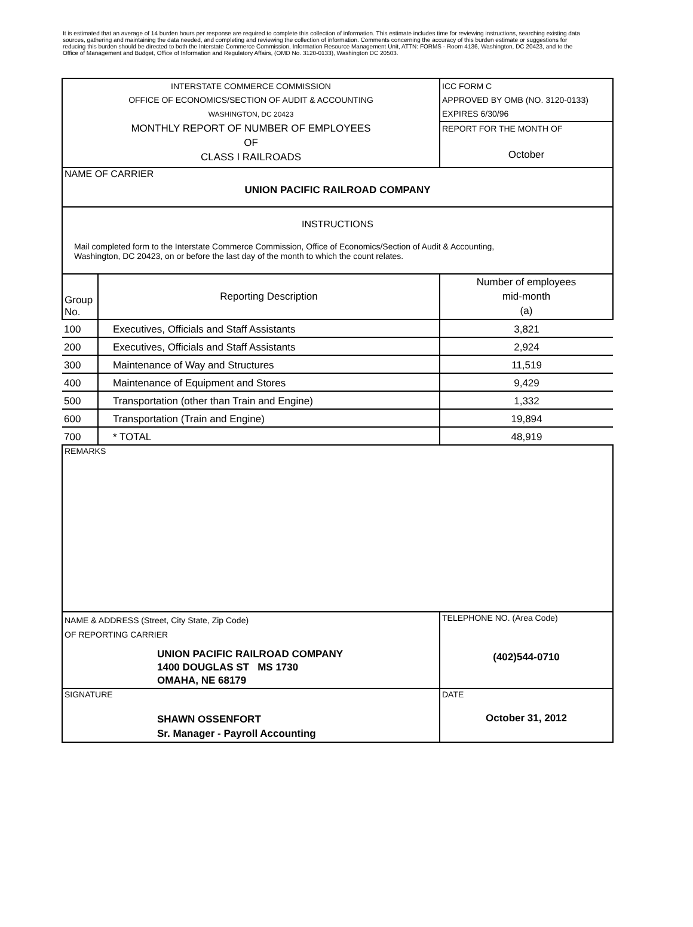It is estimated that an average of 14 burden hours per response are required to complete this collection of information. This estimate includes time for reviewing instructions, searching existing data sources, gathering and maintaining the data needed, and completing and reviewing the collection of information. Comments concerning the accuracy of this burden estimate or suggestions for reducing this burden should be directed to both the Interstate Commerce Commission, Information Resource Management Unit, ATTN: FORMS - Room 4136, Washington, DC 20423, and to the Office of Management and Budget, Office of Information and Regulatory Affairs, (OMD No. 3120-0133), Washington DC 20503.
| INTERSTATE COMMERCE COMMISSION OFFICE OF ECONOMICS/SECTION OF AUDIT & ACCOUNTING WASHINGTON, DC 20423 MONTHLY REPORT OF NUMBER OF EMPLOYEES OF CLASS I RAILROADS | | ICC FORM C APPROVED BY OMB (NO. 3120-0133) EXPIRES 6/30/96 REPORT FOR THE MONTH OF October |
| NAME OF CARRIER UNION PACIFIC RAILROAD COMPANY | | |
| INSTRUCTIONS Mail completed form to the Interstate Commerce Commission, Office of Economics/Section of Audit & Accounting, Washington, DC 20423, on or before the last day of the month to which the count relates. | | |
| Group No. | Reporting Description | Number of employees mid-month (a) |
| 100 | Executives, Officials and Staff Assistants | 3,821 |
| 200 | Executives, Officials and Staff Assistants | 2,924 |
| 300 | Maintenance of Way and Structures | 11,519 |
| 400 | Maintenance of Equipment and Stores | 9,429 |
| 500 | Transportation (other than Train and Engine) | 1,332 |
| 600 | Transportation (Train and Engine) | 19,894 |
| 700 | * TOTAL | 48,919 |
| REMARKS | | |
| NAME & ADDRESS (Street, City State, Zip Code) OF REPORTING CARRIER UNION PACIFIC RAILROAD COMPANY 1400 DOUGLAS ST MS 1730 OMAHA, NE 68179 | | TELEPHONE NO. (Area Code) (402)544-0710 |
| SIGNATURE SHAWN OSSENFORT Sr. Manager - Payroll Accounting | | DATE October 31, 2012 |